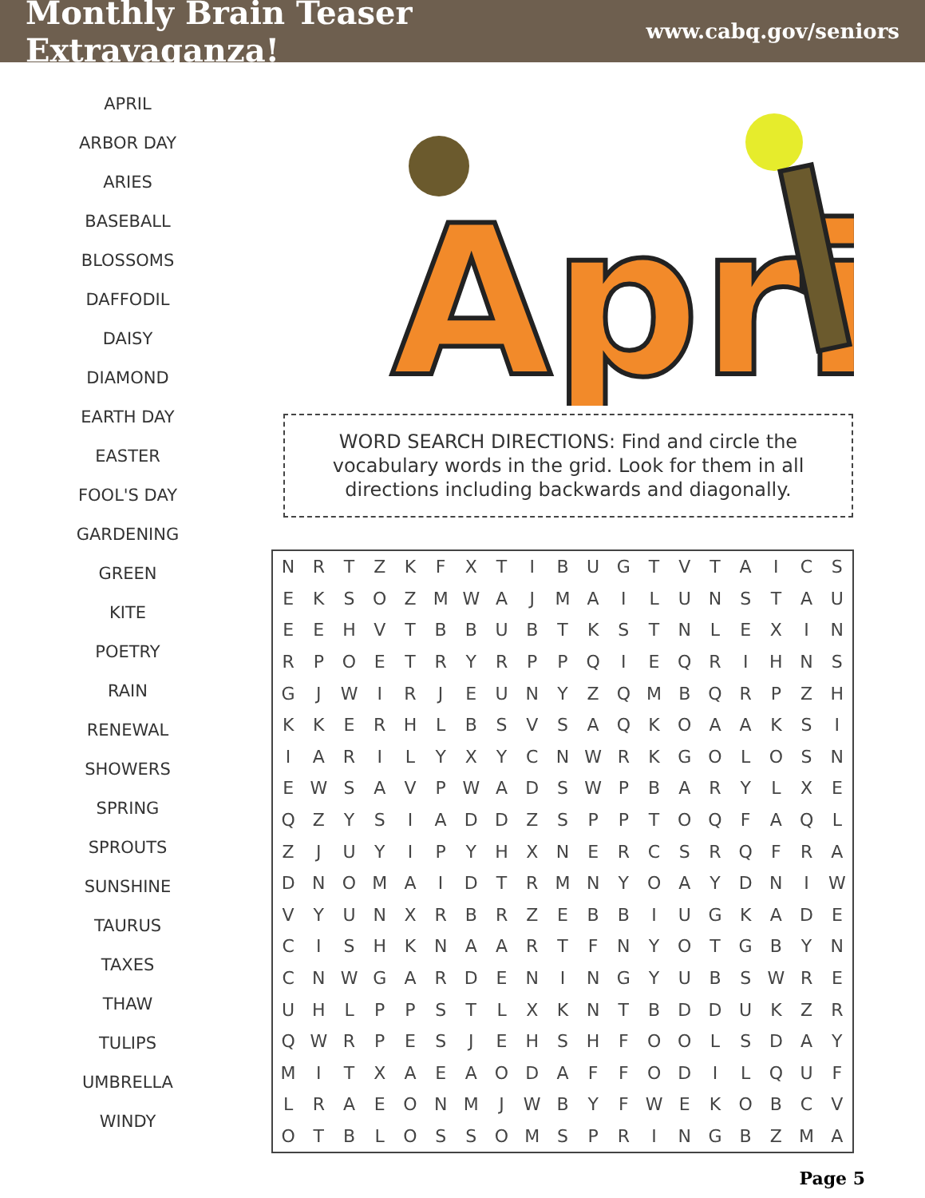Monthly Brain Teaser Extravaganza!
www.cabq.gov/seniors
APRIL
ARBOR DAY
ARIES
BASEBALL
BLOSSOMS
DAFFODIL
DAISY
DIAMOND
EARTH DAY
EASTER
FOOL'S DAY
GARDENING
GREEN
KITE
POETRY
RAIN
RENEWAL
SHOWERS
SPRING
SPROUTS
SUNSHINE
TAURUS
TAXES
THAW
TULIPS
UMBRELLA
WINDY
Apri
WORD SEARCH DIRECTIONS: Find and circle the vocabulary words in the grid. Look for them in all directions including backwards and diagonally.
| N | R | T | Z | K | F | X | T | I | B | U | G | T | V | T | A | I | C | S |
| E | K | S | O | Z | M | W | A | J | M | A | I | L | U | N | S | T | A | U |
| E | E | H | V | T | B | B | U | B | T | K | S | T | N | L | E | X | I | N |
| R | P | O | E | T | R | Y | R | P | P | Q | I | E | Q | R | I | H | N | S |
| G | J | W | I | R | J | E | U | N | Y | Z | Q | M | B | Q | R | P | Z | H |
| K | K | E | R | H | L | B | S | V | S | A | Q | K | O | A | A | K | S | I |
| I | A | R | I | L | Y | X | Y | C | N | W | R | K | G | O | L | O | S | N |
| E | W | S | A | V | P | W | A | D | S | W | P | B | A | R | Y | L | X | E |
| Q | Z | Y | S | I | A | D | D | Z | S | P | P | T | O | Q | F | A | Q | L |
| Z | J | U | Y | I | P | Y | H | X | N | E | R | C | S | R | Q | F | R | A |
| D | N | O | M | A | I | D | T | R | M | N | Y | O | A | Y | D | N | I | W |
| V | Y | U | N | X | R | B | R | Z | E | B | B | I | U | G | K | A | D | E |
| C | I | S | H | K | N | A | A | R | T | F | N | Y | O | T | G | B | Y | N |
| C | N | W | G | A | R | D | E | N | I | N | G | Y | U | B | S | W | R | E |
| U | H | L | P | P | S | T | L | X | K | N | T | B | D | D | U | K | Z | R |
| Q | W | R | P | E | S | J | E | H | S | H | F | O | O | L | S | D | A | Y |
| M | I | T | X | A | E | A | O | D | A | F | F | O | D | I | L | Q | U | F |
| L | R | A | E | O | N | M | J | W | B | Y | F | W | E | K | O | B | C | V |
| O | T | B | L | O | S | S | O | M | S | P | R | I | N | G | B | Z | M | A |
Page 5